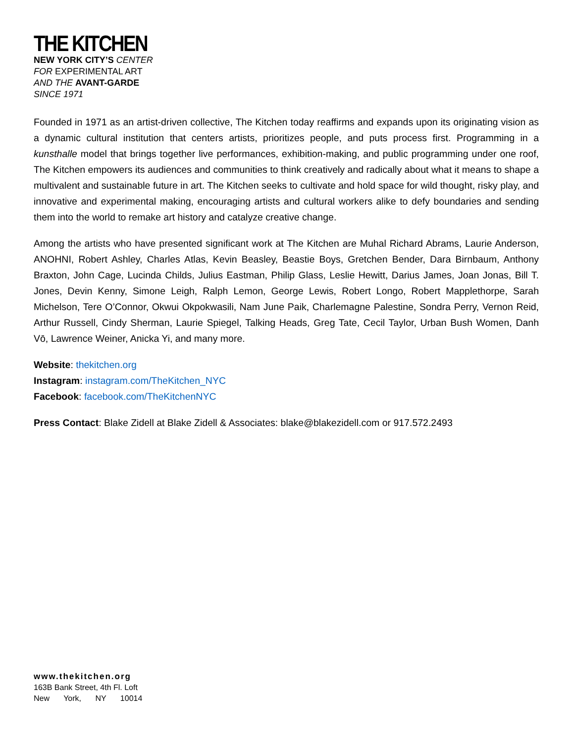THE KITCHEN
NEW YORK CITY’S CENTER
FOR EXPERIMENTAL ART
AND THE AVANT-GARDE
SINCE 1971
Founded in 1971 as an artist-driven collective, The Kitchen today reaffirms and expands upon its originating vision as a dynamic cultural institution that centers artists, prioritizes people, and puts process first. Programming in a kunsthalle model that brings together live performances, exhibition-making, and public programming under one roof, The Kitchen empowers its audiences and communities to think creatively and radically about what it means to shape a multivalent and sustainable future in art. The Kitchen seeks to cultivate and hold space for wild thought, risky play, and innovative and experimental making, encouraging artists and cultural workers alike to defy boundaries and sending them into the world to remake art history and catalyze creative change.
Among the artists who have presented significant work at The Kitchen are Muhal Richard Abrams, Laurie Anderson, ANOHNI, Robert Ashley, Charles Atlas, Kevin Beasley, Beastie Boys, Gretchen Bender, Dara Birnbaum, Anthony Braxton, John Cage, Lucinda Childs, Julius Eastman, Philip Glass, Leslie Hewitt, Darius James, Joan Jonas, Bill T. Jones, Devin Kenny, Simone Leigh, Ralph Lemon, George Lewis, Robert Longo, Robert Mapplethorpe, Sarah Michelson, Tere O’Connor, Okwui Okpokwasili, Nam June Paik, Charlemagne Palestine, Sondra Perry, Vernon Reid, Arthur Russell, Cindy Sherman, Laurie Spiegel, Talking Heads, Greg Tate, Cecil Taylor, Urban Bush Women, Danh Vō, Lawrence Weiner, Anicka Yi, and many more.
Website: thekitchen.org
Instagram: instagram.com/TheKitchen_NYC
Facebook: facebook.com/TheKitchenNYC
Press Contact: Blake Zidell at Blake Zidell & Associates: blake@blakezidell.com or 917.572.2493
www.thekitchen.org
163B Bank Street, 4th Fl. Loft
New York, NY 10014